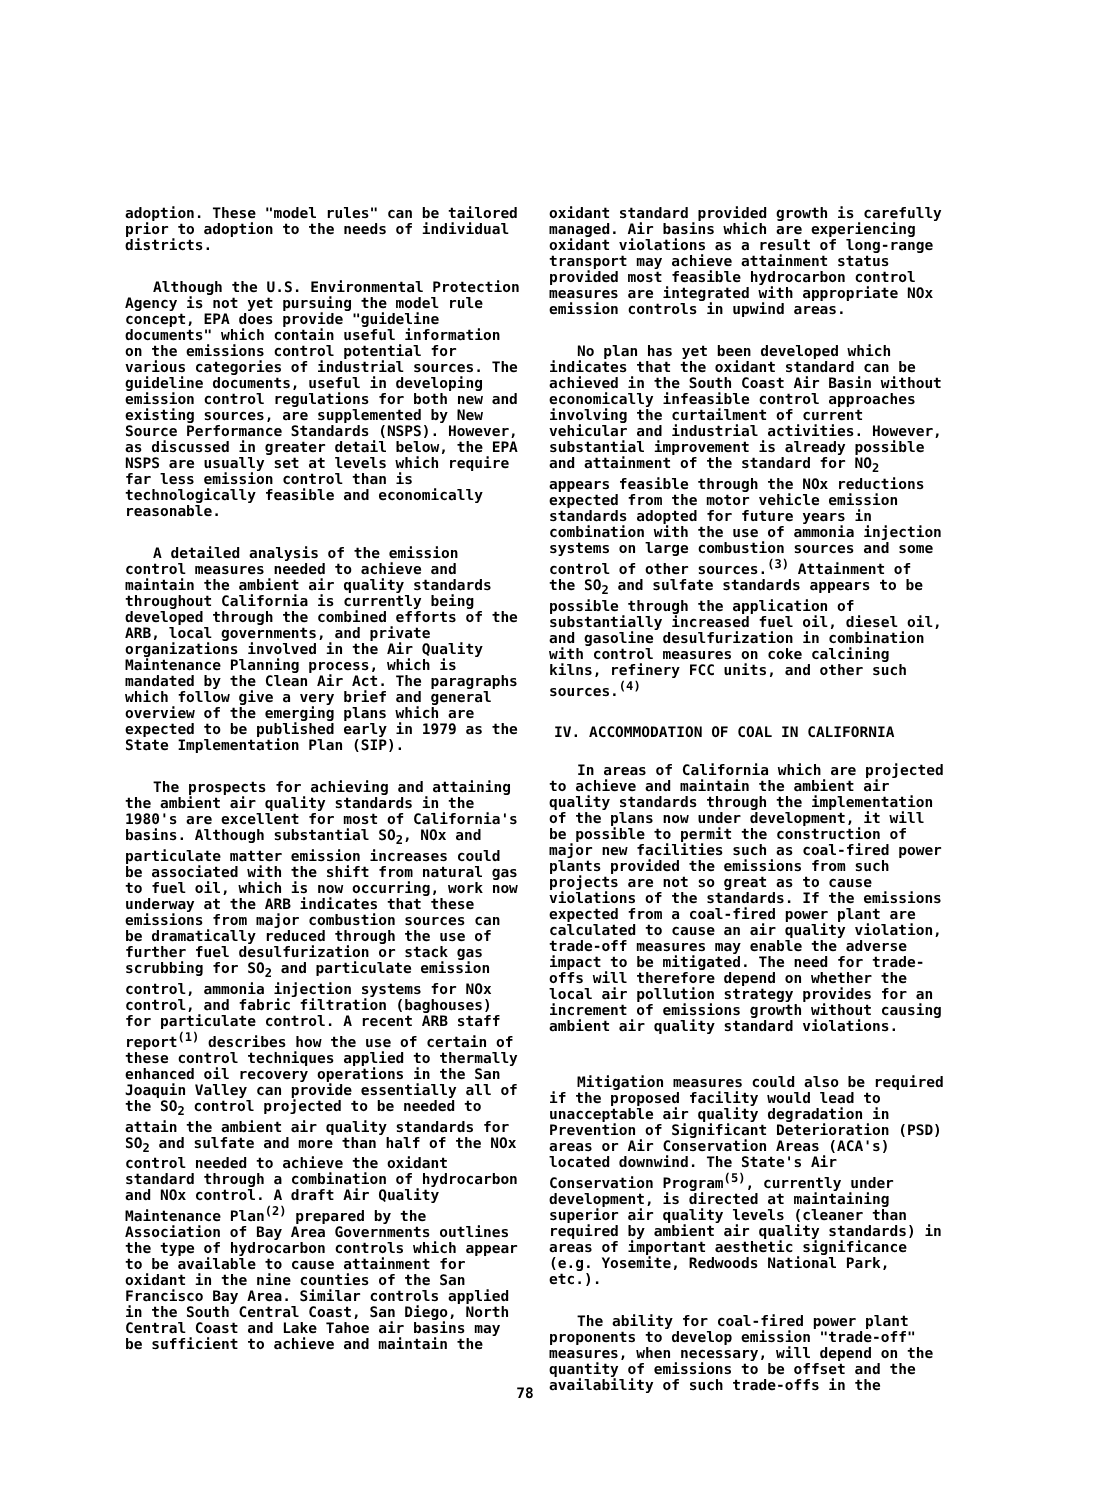adoption. These "model rules" can be tailored prior to adoption to the needs of individual districts.
Although the U.S. Environmental Protection Agency is not yet pursuing the model rule concept, EPA does provide "guideline documents" which contain useful information on the emissions control potential for various categories of industrial sources. The guideline documents, useful in developing emission control regulations for both new and existing sources, are supplemented by New Source Performance Standards (NSPS). However, as discussed in greater detail below, the EPA NSPS are usually set at levels which require far less emission control than is technologically feasible and economically reasonable.
A detailed analysis of the emission control measures needed to achieve and maintain the ambient air quality standards throughout California is currently being developed through the combined efforts of the ARB, local governments, and private organizations involved in the Air Quality Maintenance Planning process, which is mandated by the Clean Air Act. The paragraphs which follow give a very brief and general overview of the emerging plans which are expected to be published early in 1979 as the State Implementation Plan (SIP).
The prospects for achieving and attaining the ambient air quality standards in the 1980's are excellent for most of California's basins. Although substantial SO<sub>2</sub>, NOx and particulate matter emission increases could be associated with the shift from natural gas to fuel oil, which is now occurring, work now underway at the ARB indicates that these emissions from major combustion sources can be dramatically reduced through the use of further fuel desulfurization or stack gas scrubbing for SO<sub>2</sub> and particulate emission control, ammonia injection systems for NOx control, and fabric filtration (baghouses) for particulate control. A recent ARB staff report<sup>(1)</sup> describes how the use of certain of these control techniques applied to thermally enhanced oil recovery operations in the San Joaquin Valley can provide essentially all of the SO<sub>2</sub> control projected to be needed to attain the ambient air quality standards for SO<sub>2</sub> and sulfate and more than half of the NOx control needed to achieve the oxidant standard through a combination of hydrocarbon and NOx control. A draft Air Quality Maintenance Plan<sup>(2)</sup> prepared by the Association of Bay Area Governments outlines the type of hydrocarbon controls which appear to be available to cause attainment for oxidant in the nine counties of the San Francisco Bay Area. Similar controls applied in the South Central Coast, San Diego, North Central Coast and Lake Tahoe air basins may be sufficient to achieve and maintain the
oxidant standard provided growth is carefully managed. Air basins which are experiencing oxidant violations as a result of long-range transport may achieve attainment status provided most feasible hydrocarbon control measures are integrated with appropriate NOx emission controls in upwind areas.
No plan has yet been developed which indicates that the oxidant standard can be achieved in the South Coast Air Basin without economically infeasible control approaches involving the curtailment of current vehicular and industrial activities. However, substantial improvement is already possible and attainment of the standard for NO<sub>2</sub> appears feasible through the NOx reductions expected from the motor vehicle emission standards adopted for future years in combination with the use of ammonia injection systems on large combustion sources and some control of other sources.<sup>(3)</sup> Attainment of the SO<sub>2</sub> and sulfate standards appears to be possible through the application of substantially increased fuel oil, diesel oil, and gasoline desulfurization in combination with control measures on coke calcining kilns, refinery FCC units, and other such sources.<sup>(4)</sup>
IV. ACCOMMODATION OF COAL IN CALIFORNIA
In areas of California which are projected to achieve and maintain the ambient air quality standards through the implementation of the plans now under development, it will be possible to permit the construction of major new facilities such as coal-fired power plants provided the emissions from such projects are not so great as to cause violations of the standards. If the emissions expected from a coal-fired power plant are calculated to cause an air quality violation, trade-off measures may enable the adverse impact to be mitigated. The need for trade-offs will therefore depend on whether the local air pollution strategy provides for an increment of emissions growth without causing ambient air quality standard violations.
Mitigation measures could also be required if the proposed facility would lead to unacceptable air quality degradation in Prevention of Significant Deterioration (PSD) areas or Air Conservation Areas (ACA's) located downwind. The State's Air Conservation Program<sup>(5)</sup>, currently under development, is directed at maintaining superior air quality levels (cleaner than required by ambient air quality standards) in areas of important aesthetic significance (e.g. Yosemite, Redwoods National Park, etc.).
The ability for coal-fired power plant proponents to develop emission "trade-off" measures, when necessary, will depend on the quantity of emissions to be offset and the availability of such trade-offs in the
78